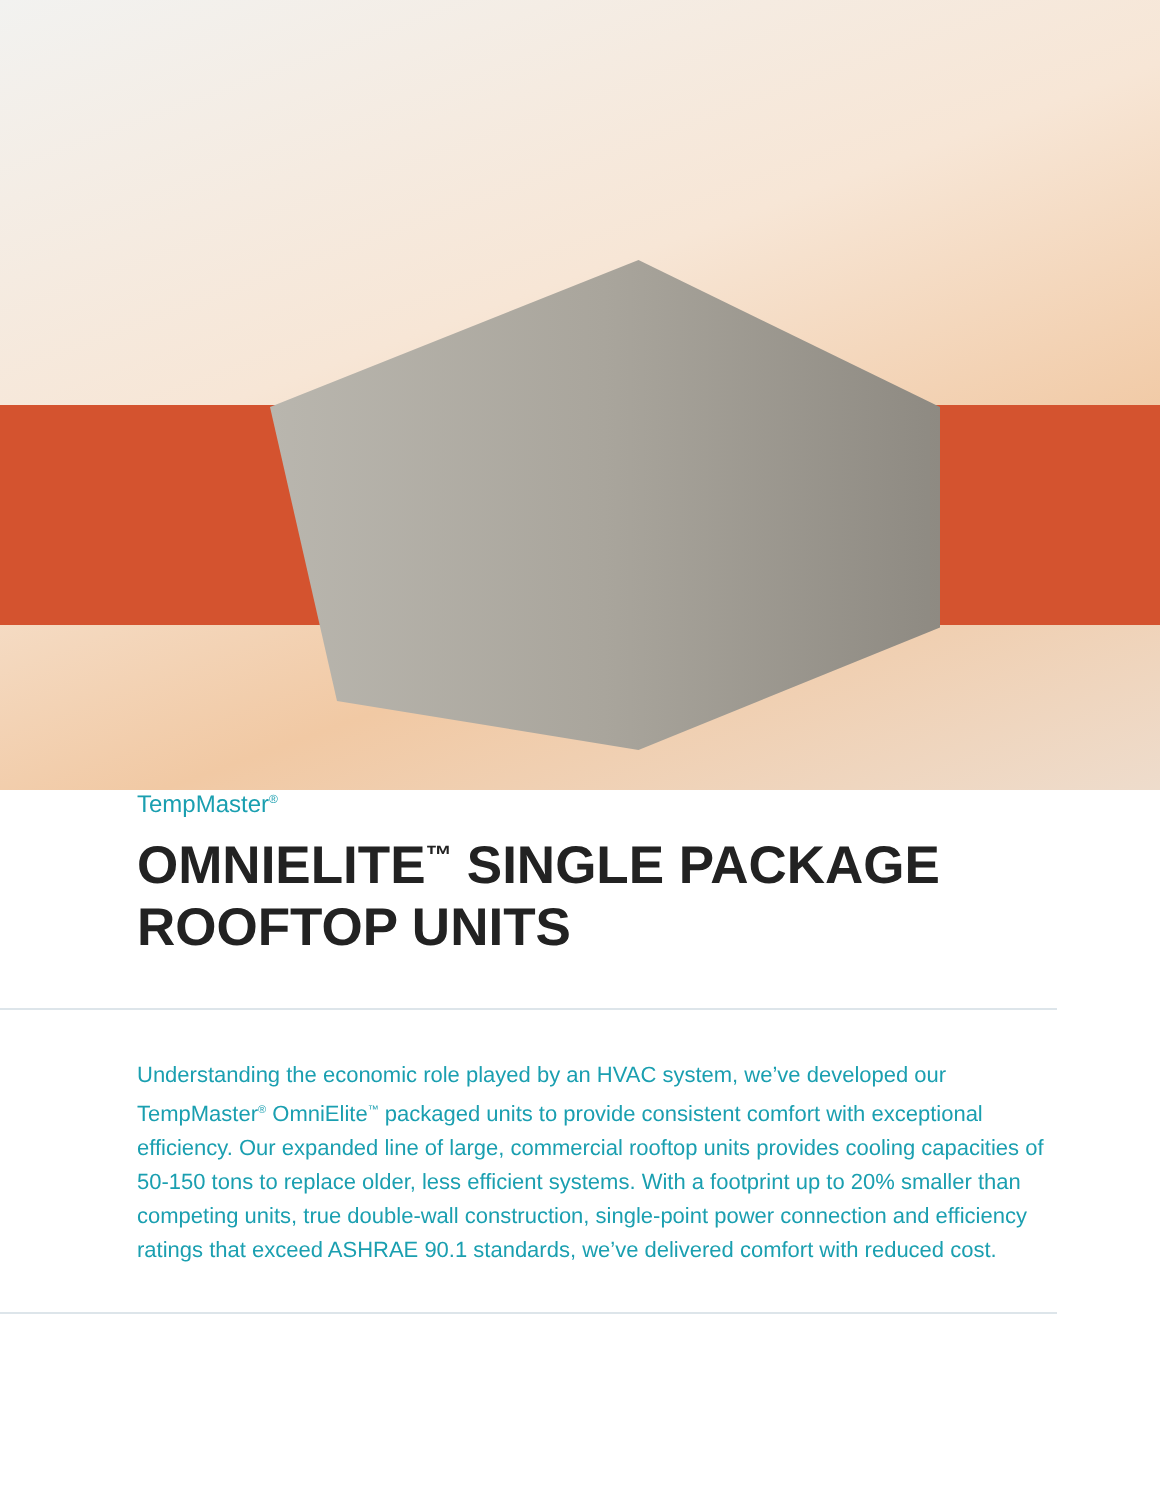TempMaster<sup>®</sup>
OMNIELITE<sup>™</sup> SINGLE PACKAGE
ROOFTOP UNITS
Understanding the economic role played by an HVAC system, we’ve developed our TempMaster<sup>®</sup> OmniElite<sup>™</sup> packaged units to provide consistent comfort with exceptional efficiency. Our expanded line of large, commercial rooftop units provides cooling capacities of 50-150 tons to replace older, less efficient systems. With a footprint up to 20% smaller than competing units, true double-wall construction, single-point power connection and efficiency ratings that exceed ASHRAE 90.1 standards, we’ve delivered comfort with reduced cost.